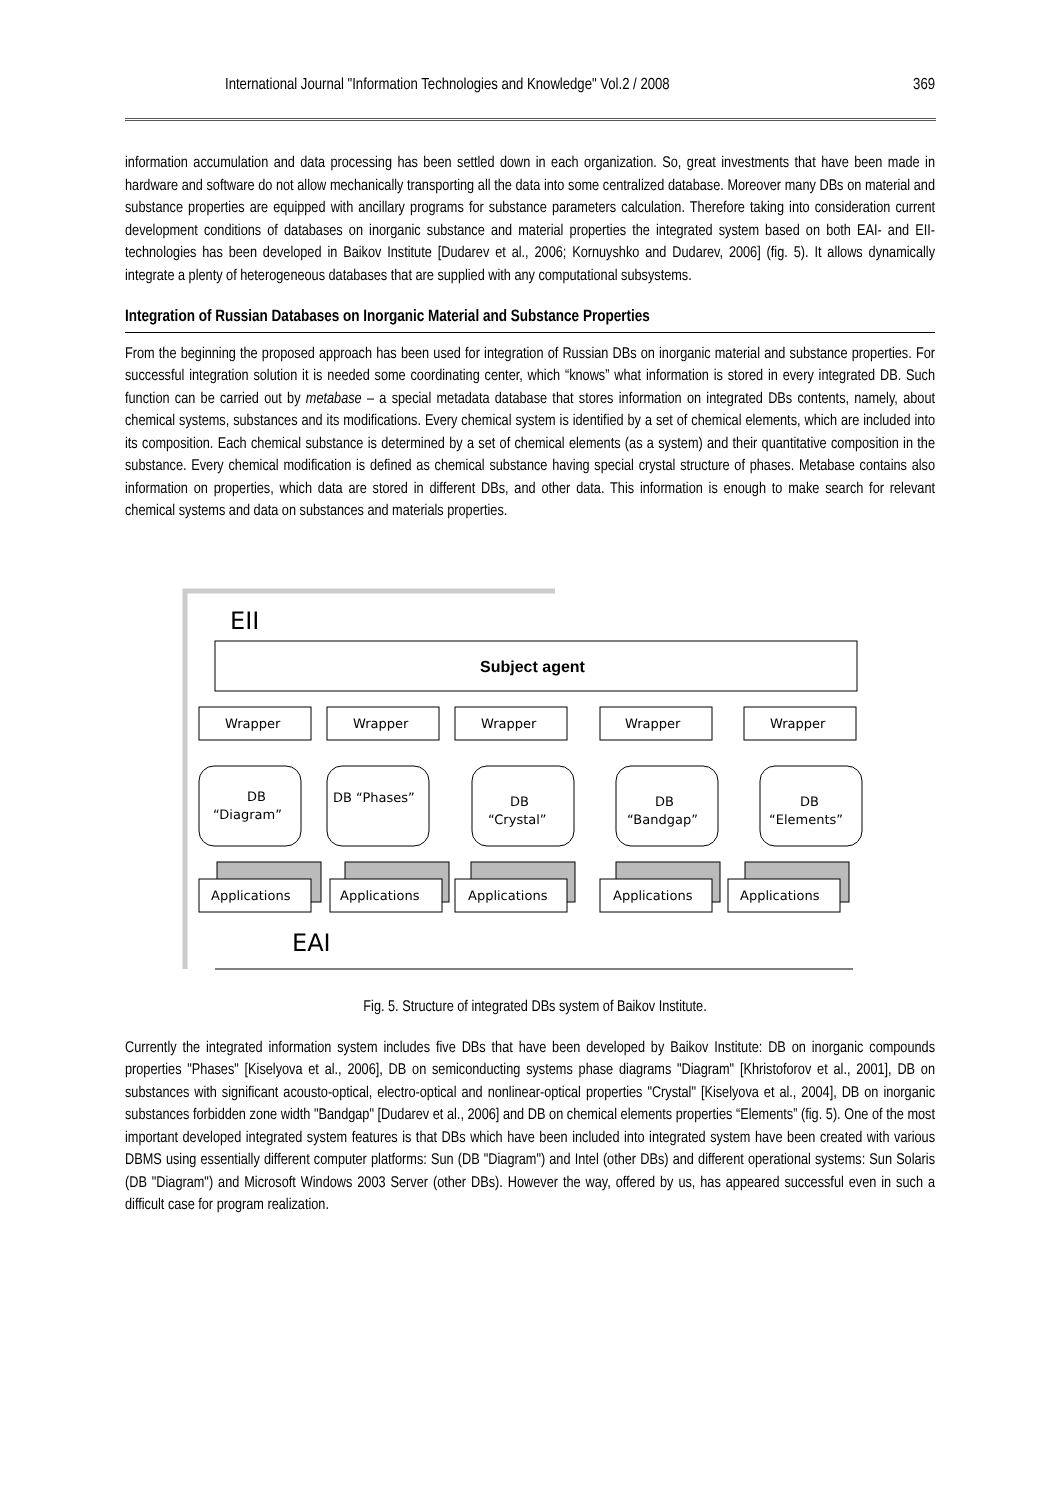International Journal "Information Technologies and Knowledge" Vol.2 / 2008 369
information accumulation and data processing has been settled down in each organization. So, great investments that have been made in hardware and software do not allow mechanically transporting all the data into some centralized database. Moreover many DBs on material and substance properties are equipped with ancillary programs for substance parameters calculation. Therefore taking into consideration current development conditions of databases on inorganic substance and material properties the integrated system based on both EAI- and EII-technologies has been developed in Baikov Institute [Dudarev et al., 2006; Kornuyshko and Dudarev, 2006] (fig. 5). It allows dynamically integrate a plenty of heterogeneous databases that are supplied with any computational subsystems.
Integration of Russian Databases on Inorganic Material and Substance Properties
From the beginning the proposed approach has been used for integration of Russian DBs on inorganic material and substance properties. For successful integration solution it is needed some coordinating center, which “knows” what information is stored in every integrated DB. Such function can be carried out by metabase – a special metadata database that stores information on integrated DBs contents, namely, about chemical systems, substances and its modifications. Every chemical system is identified by a set of chemical elements, which are included into its composition. Each chemical substance is determined by a set of chemical elements (as a system) and their quantitative composition in the substance. Every chemical modification is defined as chemical substance having special crystal structure of phases. Metabase contains also information on properties, which data are stored in different DBs, and other data. This information is enough to make search for relevant chemical systems and data on substances and materials properties.
EII
Subject agent
Wrapper
Wrapper
Wrapper
Wrapper
Wrapper
DB
“Diagram”
DB “Phases”
DB
“Crystal”
DB
“Bandgap”
DB
“Elements”
Applications
Applications
Applications
Applications
Applications
EAI
Fig. 5. Structure of integrated DBs system of Baikov Institute.
Currently the integrated information system includes five DBs that have been developed by Baikov Institute: DB on inorganic compounds properties "Phases" [Kiselyova et al., 2006], DB on semiconducting systems phase diagrams "Diagram" [Khristoforov et al., 2001], DB on substances with significant acousto-optical, electro-optical and nonlinear-optical properties "Crystal" [Kiselyova et al., 2004], DB on inorganic substances forbidden zone width "Bandgap" [Dudarev et al., 2006] and DB on chemical elements properties “Elements” (fig. 5). One of the most important developed integrated system features is that DBs which have been included into integrated system have been created with various DBMS using essentially different computer platforms: Sun (DB "Diagram") and Intel (other DBs) and different operational systems: Sun Solaris (DB "Diagram") and Microsoft Windows 2003 Server (other DBs). However the way, offered by us, has appeared successful even in such a difficult case for program realization.